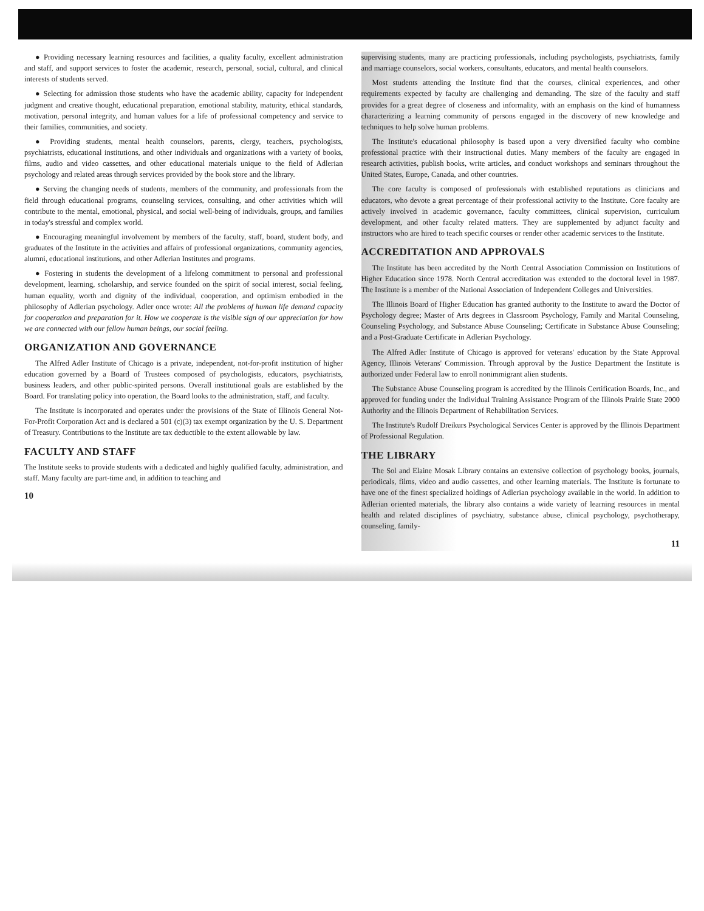● Providing necessary learning resources and facilities, a quality faculty, excellent administration and staff, and support services to foster the academic, research, personal, social, cultural, and clinical interests of students served.
● Selecting for admission those students who have the academic ability, capacity for independent judgment and creative thought, educational preparation, emotional stability, maturity, ethical standards, motivation, personal integrity, and human values for a life of professional competency and service to their families, communities, and society.
● Providing students, mental health counselors, parents, clergy, teachers, psychologists, psychiatrists, educational institutions, and other individuals and organizations with a variety of books, films, audio and video cassettes, and other educational materials unique to the field of Adlerian psychology and related areas through services provided by the book store and the library.
● Serving the changing needs of students, members of the community, and professionals from the field through educational programs, counseling services, consulting, and other activities which will contribute to the mental, emotional, physical, and social well-being of individuals, groups, and families in today's stressful and complex world.
● Encouraging meaningful involvement by members of the faculty, staff, board, student body, and graduates of the Institute in the activities and affairs of professional organizations, community agencies, alumni, educational institutions, and other Adlerian Institutes and programs.
● Fostering in students the development of a lifelong commitment to personal and professional development, learning, scholarship, and service founded on the spirit of social interest, social feeling, human equality, worth and dignity of the individual, cooperation, and optimism embodied in the philosophy of Adlerian psychology. Adler once wrote: All the problems of human life demand capacity for cooperation and preparation for it. How we cooperate is the visible sign of our appreciation for how we are connected with our fellow human beings, our social feeling.
ORGANIZATION AND GOVERNANCE
The Alfred Adler Institute of Chicago is a private, independent, not-for-profit institution of higher education governed by a Board of Trustees composed of psychologists, educators, psychiatrists, business leaders, and other public-spirited persons. Overall institutional goals are established by the Board. For translating policy into operation, the Board looks to the administration, staff, and faculty.
The Institute is incorporated and operates under the provisions of the State of Illinois General Not-For-Profit Corporation Act and is declared a 501 (c)(3) tax exempt organization by the U. S. Department of Treasury. Contributions to the Institute are tax deductible to the extent allowable by law.
FACULTY AND STAFF
The Institute seeks to provide students with a dedicated and highly qualified faculty, administration, and staff. Many faculty are part-time and, in addition to teaching and
10
supervising students, many are practicing professionals, including psychologists, psychiatrists, family and marriage counselors, social workers, consultants, educators, and mental health counselors.
Most students attending the Institute find that the courses, clinical experiences, and other requirements expected by faculty are challenging and demanding. The size of the faculty and staff provides for a great degree of closeness and informality, with an emphasis on the kind of humanness characterizing a learning community of persons engaged in the discovery of new knowledge and techniques to help solve human problems.
The Institute's educational philosophy is based upon a very diversified faculty who combine professional practice with their instructional duties. Many members of the faculty are engaged in research activities, publish books, write articles, and conduct workshops and seminars throughout the United States, Europe, Canada, and other countries.
The core faculty is composed of professionals with established reputations as clinicians and educators, who devote a great percentage of their professional activity to the Institute. Core faculty are actively involved in academic governance, faculty committees, clinical supervision, curriculum development, and other faculty related matters. They are supplemented by adjunct faculty and instructors who are hired to teach specific courses or render other academic services to the Institute.
ACCREDITATION AND APPROVALS
The Institute has been accredited by the North Central Association Commission on Institutions of Higher Education since 1978. North Central accreditation was extended to the doctoral level in 1987. The Institute is a member of the National Association of Independent Colleges and Universities.
The Illinois Board of Higher Education has granted authority to the Institute to award the Doctor of Psychology degree; Master of Arts degrees in Classroom Psychology, Family and Marital Counseling, Counseling Psychology, and Substance Abuse Counseling; Certificate in Substance Abuse Counseling; and a Post-Graduate Certificate in Adlerian Psychology.
The Alfred Adler Institute of Chicago is approved for veterans' education by the State Approval Agency, Illinois Veterans' Commission. Through approval by the Justice Department the Institute is authorized under Federal law to enroll nonimmigrant alien students.
The Substance Abuse Counseling program is accredited by the Illinois Certification Boards, Inc., and approved for funding under the Individual Training Assistance Program of the Illinois Prairie State 2000 Authority and the Illinois Department of Rehabilitation Services.
The Institute's Rudolf Dreikurs Psychological Services Center is approved by the Illinois Department of Professional Regulation.
THE LIBRARY
The Sol and Elaine Mosak Library contains an extensive collection of psychology books, journals, periodicals, films, video and audio cassettes, and other learning materials. The Institute is fortunate to have one of the finest specialized holdings of Adlerian psychology available in the world. In addition to Adlerian oriented materials, the library also contains a wide variety of learning resources in mental health and related disciplines of psychiatry, substance abuse, clinical psychology, psychotherapy, counseling, family-
11